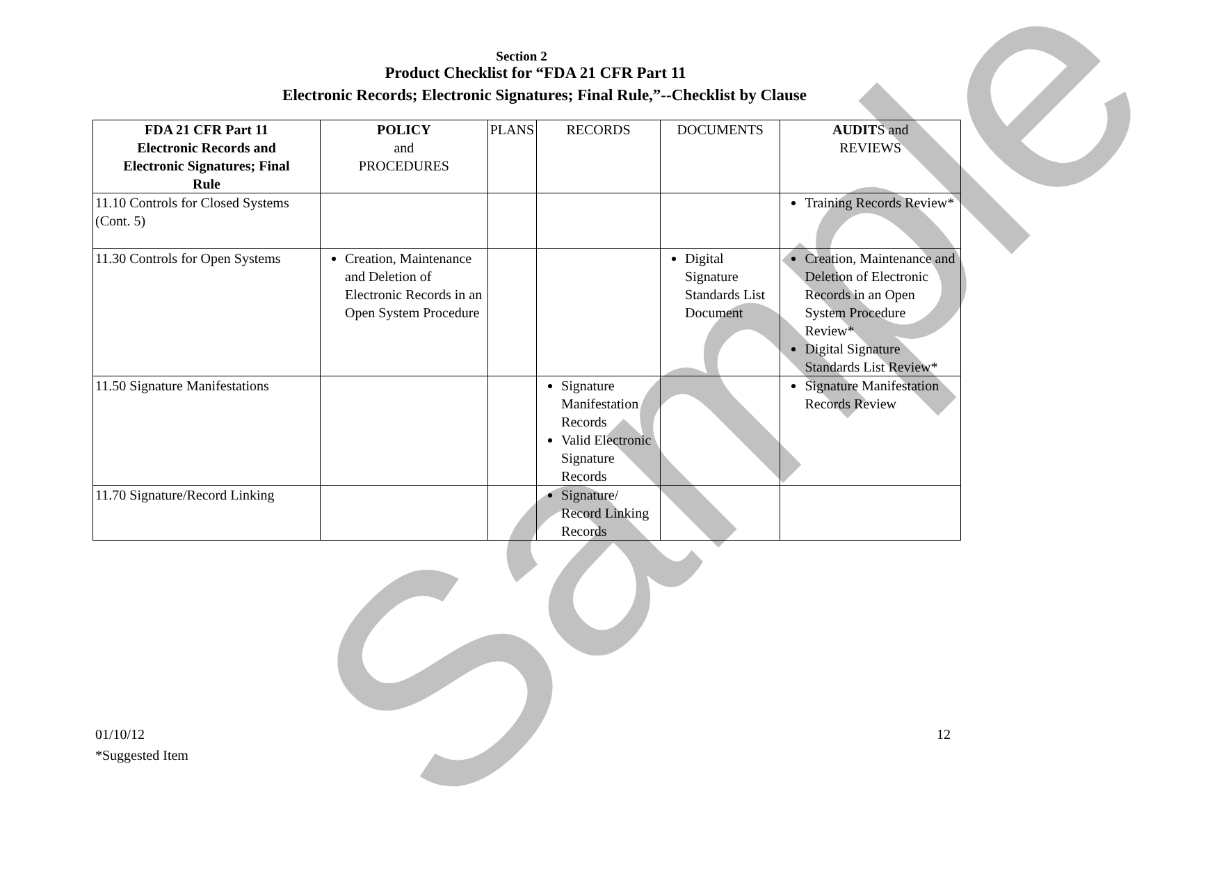Sample
Section 2
Product Checklist for “FDA 21 CFR Part 11
Electronic Records; Electronic Signatures; Final Rule,”--Checklist by Clause
| FDA 21 CFR Part 11 Electronic Records and Electronic Signatures; Final Rule | POLICY and PROCEDURES | PLANS | RECORDS | DOCUMENTS | AUDIT S and REVIEWS |
| --- | --- | --- | --- | --- | --- |
| 11.10 Controls for Closed Systems (Cont. 5) | | | | | Training Records Review* |
| 11.30 Controls for Open Systems | Creation, Maintenance and Deletion of Electronic Records in an Open System Procedure | | | Digital Signature Standards List Document | Creation, Maintenance and Deletion of Electronic Records in an Open System Procedure Review* Digital Signature Standards List Review* |
| 11.50 Signature Manifestations | | | Signature Manifestation Records Valid Electronic Signature Records | | Signature Manifestation Records Review |
| 11.70 Signature/Record Linking | | | Signature/ Record Linking Records | | |
01/10/12
*Suggested Item
12